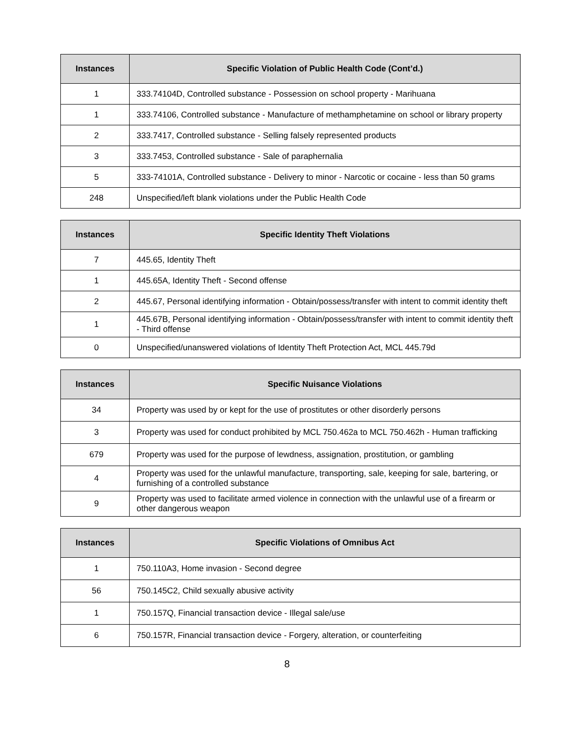| Instances | Specific Violation of Public Health Code (Cont’d.) |
| --- | --- |
| 1 | 333.74104D, Controlled substance - Possession on school property - Marihuana |
| 1 | 333.74106, Controlled substance - Manufacture of methamphetamine on school or library property |
| 2 | 333.7417, Controlled substance - Selling falsely represented products |
| 3 | 333.7453, Controlled substance - Sale of paraphernalia |
| 5 | 333-74101A, Controlled substance - Delivery to minor - Narcotic or cocaine - less than 50 grams |
| 248 | Unspecified/left blank violations under the Public Health Code |
| Instances | Specific Identity Theft Violations |
| --- | --- |
| 7 | 445.65, Identity Theft |
| 1 | 445.65A, Identity Theft - Second offense |
| 2 | 445.67, Personal identifying information - Obtain/possess/transfer with intent to commit identity theft |
| 1 | 445.67B, Personal identifying information - Obtain/possess/transfer with intent to commit identity theft - Third offense |
| 0 | Unspecified/unanswered violations of Identity Theft Protection Act, MCL 445.79d |
| Instances | Specific Nuisance Violations |
| --- | --- |
| 34 | Property was used by or kept for the use of prostitutes or other disorderly persons |
| 3 | Property was used for conduct prohibited by MCL 750.462a to MCL 750.462h - Human trafficking |
| 679 | Property was used for the purpose of lewdness, assignation, prostitution, or gambling |
| 4 | Property was used for the unlawful manufacture, transporting, sale, keeping for sale, bartering, or furnishing of a controlled substance |
| 9 | Property was used to facilitate armed violence in connection with the unlawful use of a firearm or other dangerous weapon |
| Instances | Specific Violations of Omnibus Act |
| --- | --- |
| 1 | 750.110A3, Home invasion - Second degree |
| 56 | 750.145C2, Child sexually abusive activity |
| 1 | 750.157Q, Financial transaction device - Illegal sale/use |
| 6 | 750.157R, Financial transaction device - Forgery, alteration, or counterfeiting |
8